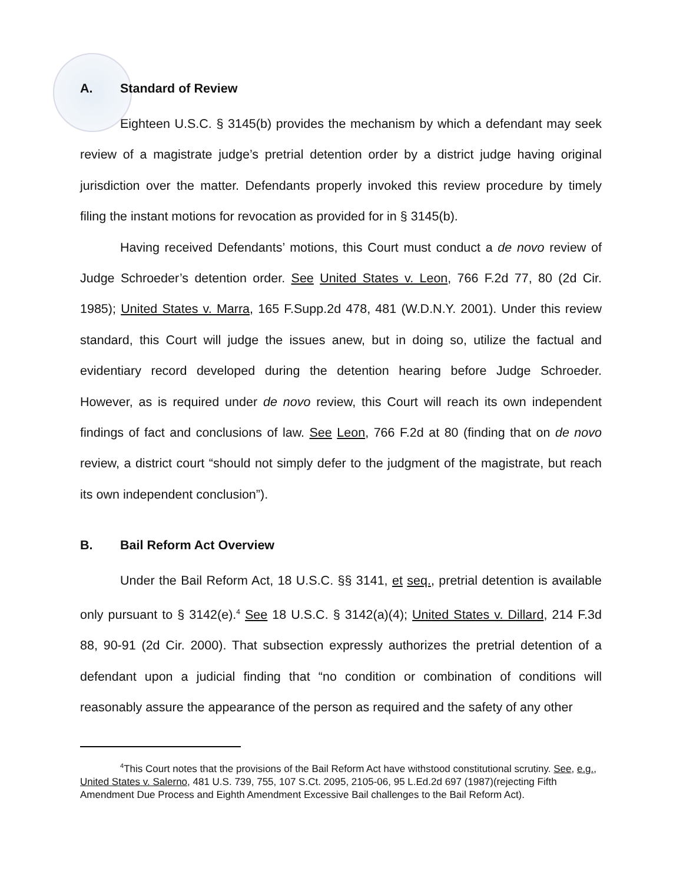A. Standard of Review
Eighteen U.S.C. § 3145(b) provides the mechanism by which a defendant may seek review of a magistrate judge’s pretrial detention order by a district judge having original jurisdiction over the matter. Defendants properly invoked this review procedure by timely filing the instant motions for revocation as provided for in § 3145(b).
Having received Defendants’ motions, this Court must conduct a de novo review of Judge Schroeder’s detention order. See United States v. Leon, 766 F.2d 77, 80 (2d Cir. 1985); United States v. Marra, 165 F.Supp.2d 478, 481 (W.D.N.Y. 2001). Under this review standard, this Court will judge the issues anew, but in doing so, utilize the factual and evidentiary record developed during the detention hearing before Judge Schroeder. However, as is required under de novo review, this Court will reach its own independent findings of fact and conclusions of law. See Leon, 766 F.2d at 80 (finding that on de novo review, a district court “should not simply defer to the judgment of the magistrate, but reach its own independent conclusion”).
B. Bail Reform Act Overview
Under the Bail Reform Act, 18 U.S.C. §§ 3141, et seq., pretrial detention is available only pursuant to § 3142(e).<sup>4</sup> See 18 U.S.C. § 3142(a)(4); United States v. Dillard, 214 F.3d 88, 90-91 (2d Cir. 2000). That subsection expressly authorizes the pretrial detention of a defendant upon a judicial finding that “no condition or combination of conditions will reasonably assure the appearance of the person as required and the safety of any other
<sup>4</sup> This Court notes that the provisions of the Bail Reform Act have withstood constitutional scrutiny. See, e.g., United States v. Salerno, 481 U.S. 739, 755, 107 S.Ct. 2095, 2105-06, 95 L.Ed.2d 697 (1987)(rejecting Fifth Amendment Due Process and Eighth Amendment Excessive Bail challenges to the Bail Reform Act).